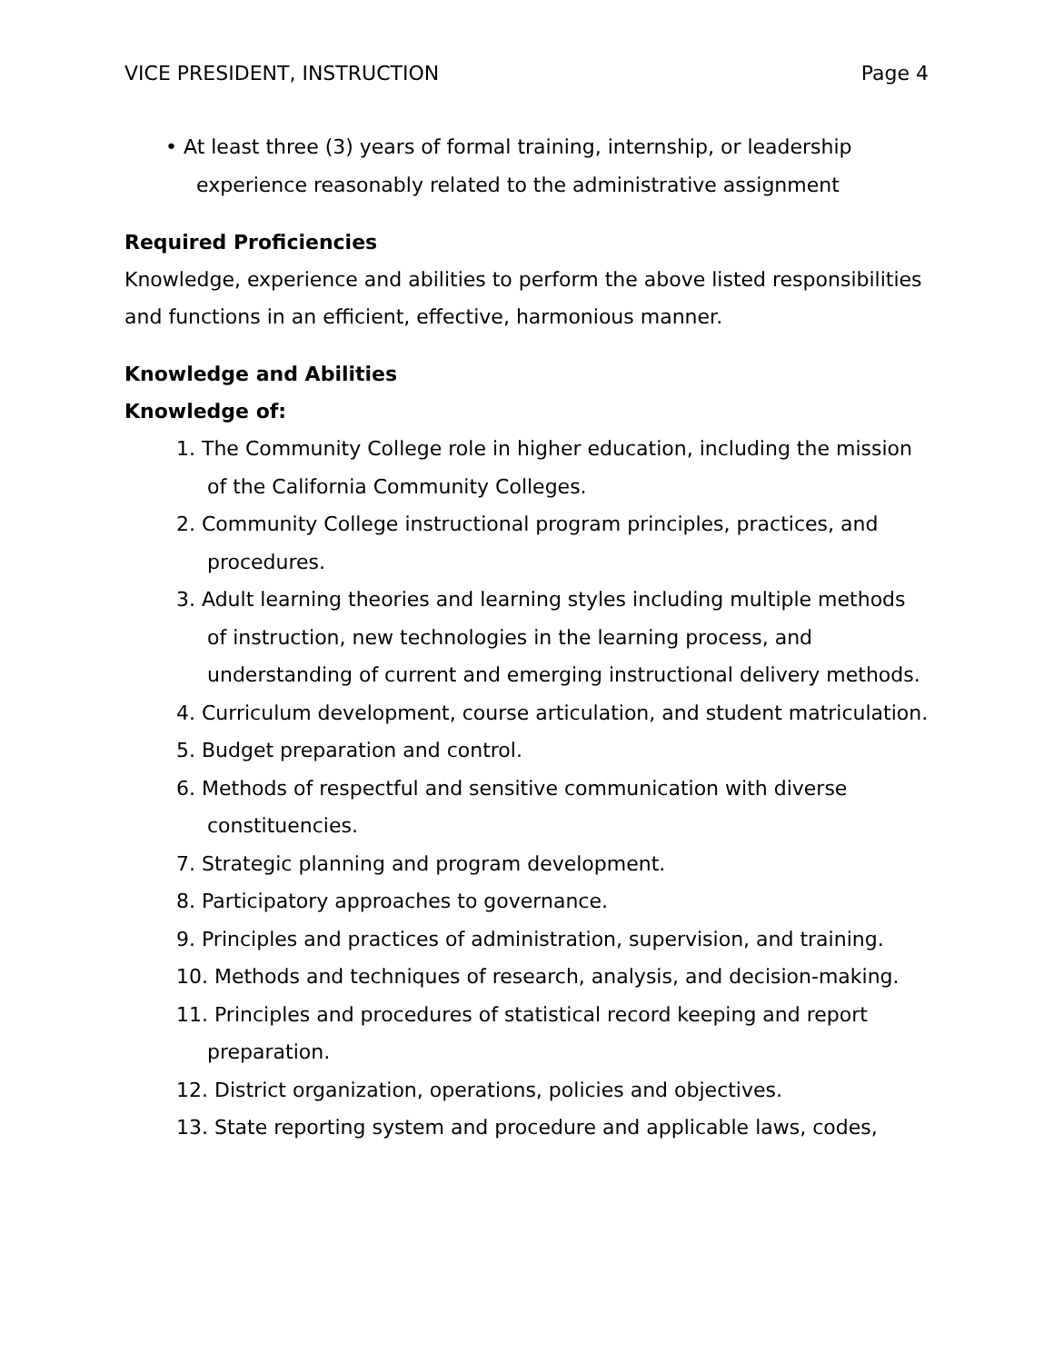VICE PRESIDENT, INSTRUCTION Page 4
• At least three (3) years of formal training, internship, or leadership experience reasonably related to the administrative assignment
Required Proficiencies
Knowledge, experience and abilities to perform the above listed responsibilities and functions in an efficient, effective, harmonious manner.
Knowledge and Abilities
Knowledge of:
1. The Community College role in higher education, including the mission of the California Community Colleges.
2. Community College instructional program principles, practices, and procedures.
3. Adult learning theories and learning styles including multiple methods of instruction, new technologies in the learning process, and understanding of current and emerging instructional delivery methods.
4. Curriculum development, course articulation, and student matriculation.
5. Budget preparation and control.
6. Methods of respectful and sensitive communication with diverse constituencies.
7. Strategic planning and program development.
8. Participatory approaches to governance.
9. Principles and practices of administration, supervision, and training.
10. Methods and techniques of research, analysis, and decision-making.
11. Principles and procedures of statistical record keeping and report preparation.
12. District organization, operations, policies and objectives.
13. State reporting system and procedure and applicable laws, codes,